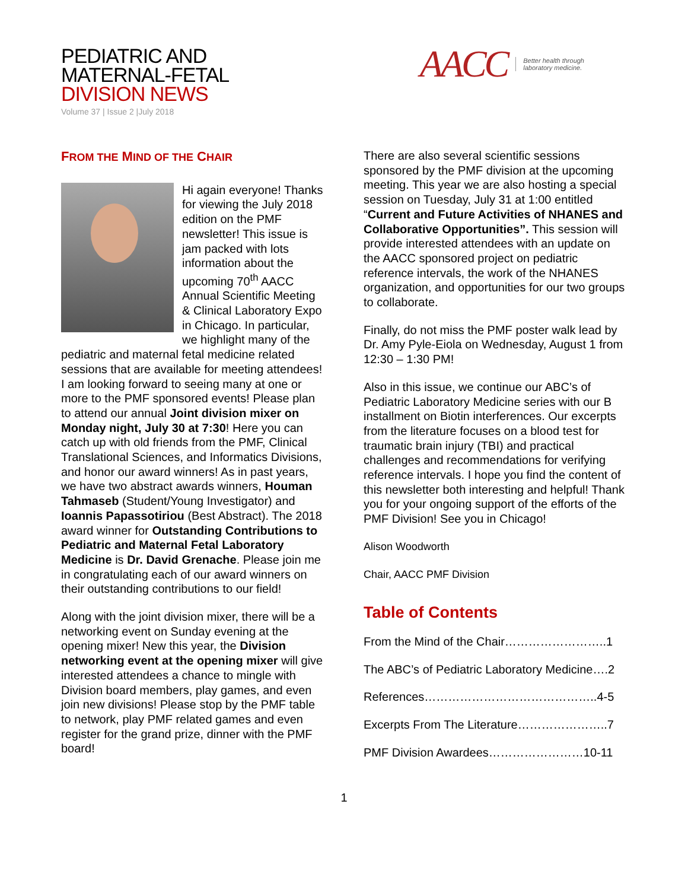PEDIATRIC AND
MATERNAL-FETAL
DIVISION NEWS
Volume 37 | Issue 2 |July 2018
AACC Better health through
laboratory medicine.
FROM THE MIND OF THE CHAIR
Hi again everyone! Thanks for viewing the July 2018 edition on the PMF newsletter! This issue is jam packed with lots information about the upcoming 70<sup>th</sup> AACC Annual Scientific Meeting & Clinical Laboratory Expo in Chicago. In particular, we highlight many of the pediatric and maternal fetal medicine related sessions that are available for meeting attendees! I am looking forward to seeing many at one or more to the PMF sponsored events! Please plan to attend our annual Joint division mixer on Monday night, July 30 at 7:30! Here you can catch up with old friends from the PMF, Clinical Translational Sciences, and Informatics Divisions, and honor our award winners! As in past years, we have two abstract awards winners, Houman Tahmaseb (Student/Young Investigator) and Ioannis Papassotiriou (Best Abstract). The 2018 award winner for Outstanding Contributions to Pediatric and Maternal Fetal Laboratory Medicine is Dr. David Grenache. Please join me in congratulating each of our award winners on their outstanding contributions to our field!
Along with the joint division mixer, there will be a networking event on Sunday evening at the opening mixer! New this year, the Division networking event at the opening mixer will give interested attendees a chance to mingle with Division board members, play games, and even join new divisions! Please stop by the PMF table to network, play PMF related games and even register for the grand prize, dinner with the PMF board!
There are also several scientific sessions sponsored by the PMF division at the upcoming meeting. This year we are also hosting a special session on Tuesday, July 31 at 1:00 entitled “Current and Future Activities of NHANES and Collaborative Opportunities”. This session will provide interested attendees with an update on the AACC sponsored project on pediatric reference intervals, the work of the NHANES organization, and opportunities for our two groups to collaborate.
Finally, do not miss the PMF poster walk lead by Dr. Amy Pyle-Eiola on Wednesday, August 1 from 12:30 – 1:30 PM!
Also in this issue, we continue our ABC’s of Pediatric Laboratory Medicine series with our B installment on Biotin interferences. Our excerpts from the literature focuses on a blood test for traumatic brain injury (TBI) and practical challenges and recommendations for verifying reference intervals. I hope you find the content of this newsletter both interesting and helpful! Thank you for your ongoing support of the efforts of the PMF Division! See you in Chicago!
Alison Woodworth
Chair, AACC PMF Division
Table of Contents
From the Mind of the Chair……………………..1
The ABC’s of Pediatric Laboratory Medicine….2
References……………………………………..4-5
Excerpts From The Literature…………………..7
PMF Division Awardees……………………10-11
1